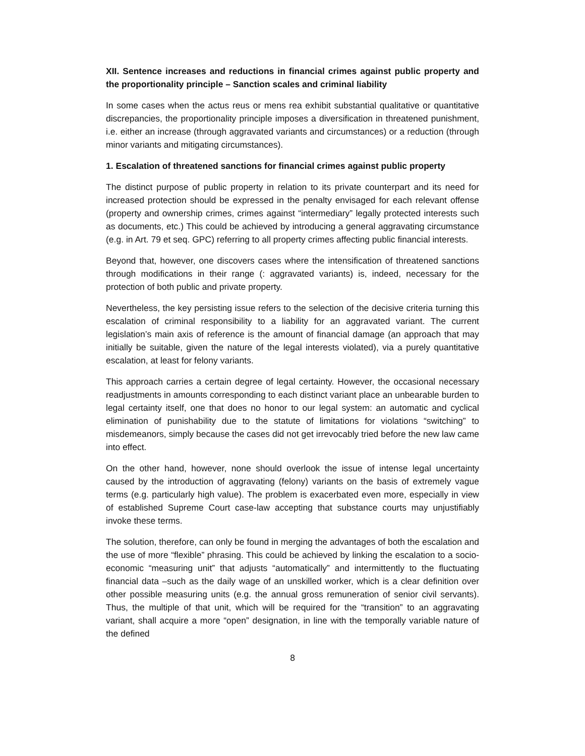XII. Sentence increases and reductions in financial crimes against public property and the proportionality principle – Sanction scales and criminal liability
In some cases when the actus reus or mens rea exhibit substantial qualitative or quantitative discrepancies, the proportionality principle imposes a diversification in threatened punishment, i.e. either an increase (through aggravated variants and circumstances) or a reduction (through minor variants and mitigating circumstances).
1. Escalation of threatened sanctions for financial crimes against public property
The distinct purpose of public property in relation to its private counterpart and its need for increased protection should be expressed in the penalty envisaged for each relevant offense (property and ownership crimes, crimes against “intermediary” legally protected interests such as documents, etc.) This could be achieved by introducing a general aggravating circumstance (e.g. in Art. 79 et seq. GPC) referring to all property crimes affecting public financial interests.
Beyond that, however, one discovers cases where the intensification of threatened sanctions through modifications in their range (: aggravated variants) is, indeed, necessary for the protection of both public and private property.
Nevertheless, the key persisting issue refers to the selection of the decisive criteria turning this escalation of criminal responsibility to a liability for an aggravated variant. The current legislation’s main axis of reference is the amount of financial damage (an approach that may initially be suitable, given the nature of the legal interests violated), via a purely quantitative escalation, at least for felony variants.
This approach carries a certain degree of legal certainty. However, the occasional necessary readjustments in amounts corresponding to each distinct variant place an unbearable burden to legal certainty itself, one that does no honor to our legal system: an automatic and cyclical elimination of punishability due to the statute of limitations for violations “switching” to misdemeanors, simply because the cases did not get irrevocably tried before the new law came into effect.
On the other hand, however, none should overlook the issue of intense legal uncertainty caused by the introduction of aggravating (felony) variants on the basis of extremely vague terms (e.g. particularly high value). The problem is exacerbated even more, especially in view of established Supreme Court case-law accepting that substance courts may unjustifiably invoke these terms.
The solution, therefore, can only be found in merging the advantages of both the escalation and the use of more “flexible” phrasing. This could be achieved by linking the escalation to a socio-economic “measuring unit” that adjusts “automatically” and intermittently to the fluctuating financial data –such as the daily wage of an unskilled worker, which is a clear definition over other possible measuring units (e.g. the annual gross remuneration of senior civil servants). Thus, the multiple of that unit, which will be required for the “transition” to an aggravating variant, shall acquire a more “open” designation, in line with the temporally variable nature of the defined
8